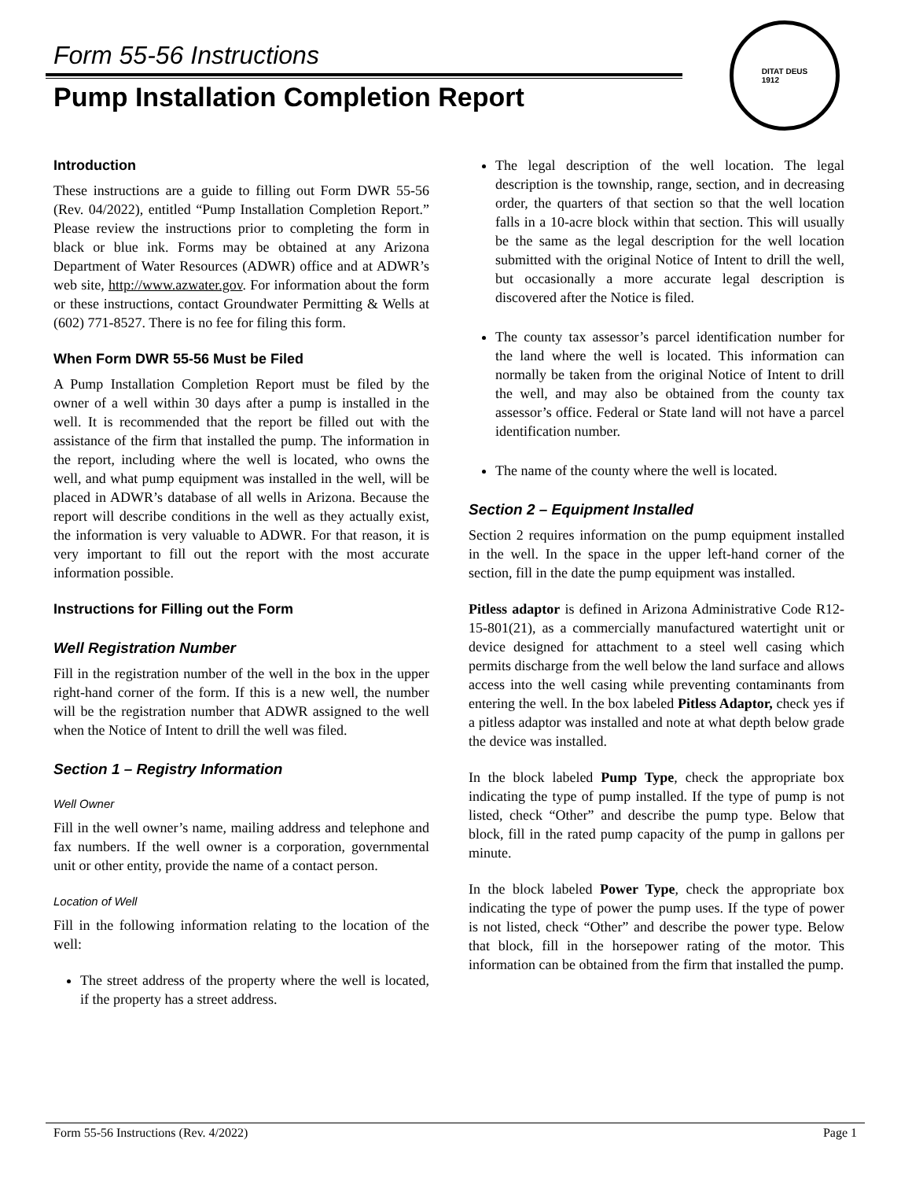Form 55-56 Instructions
Pump Installation Completion Report
DITAT DEUS
1912
Introduction
These instructions are a guide to filling out Form DWR 55-56 (Rev. 04/2022), entitled “Pump Installation Completion Report.” Please review the instructions prior to completing the form in black or blue ink. Forms may be obtained at any Arizona Department of Water Resources (ADWR) office and at ADWR’s web site, http://www.azwater.gov. For information about the form or these instructions, contact Groundwater Permitting & Wells at (602) 771-8527. There is no fee for filing this form.
When Form DWR 55-56 Must be Filed
A Pump Installation Completion Report must be filed by the owner of a well within 30 days after a pump is installed in the well. It is recommended that the report be filled out with the assistance of the firm that installed the pump. The information in the report, including where the well is located, who owns the well, and what pump equipment was installed in the well, will be placed in ADWR’s database of all wells in Arizona. Because the report will describe conditions in the well as they actually exist, the information is very valuable to ADWR. For that reason, it is very important to fill out the report with the most accurate information possible.
Instructions for Filling out the Form
Well Registration Number
Fill in the registration number of the well in the box in the upper right-hand corner of the form. If this is a new well, the number will be the registration number that ADWR assigned to the well when the Notice of Intent to drill the well was filed.
Section 1 – Registry Information
Well Owner
Fill in the well owner’s name, mailing address and telephone and fax numbers. If the well owner is a corporation, governmental unit or other entity, provide the name of a contact person.
Location of Well
Fill in the following information relating to the location of the well:
The street address of the property where the well is located, if the property has a street address.
The legal description of the well location. The legal description is the township, range, section, and in decreasing order, the quarters of that section so that the well location falls in a 10-acre block within that section. This will usually be the same as the legal description for the well location submitted with the original Notice of Intent to drill the well, but occasionally a more accurate legal description is discovered after the Notice is filed.
The county tax assessor’s parcel identification number for the land where the well is located. This information can normally be taken from the original Notice of Intent to drill the well, and may also be obtained from the county tax assessor’s office. Federal or State land will not have a parcel identification number.
The name of the county where the well is located.
Section 2 – Equipment Installed
Section 2 requires information on the pump equipment installed in the well. In the space in the upper left-hand corner of the section, fill in the date the pump equipment was installed.
Pitless adaptor is defined in Arizona Administrative Code R12-15-801(21), as a commercially manufactured watertight unit or device designed for attachment to a steel well casing which permits discharge from the well below the land surface and allows access into the well casing while preventing contaminants from entering the well. In the box labeled Pitless Adaptor, check yes if a pitless adaptor was installed and note at what depth below grade the device was installed.
In the block labeled Pump Type, check the appropriate box indicating the type of pump installed. If the type of pump is not listed, check “Other” and describe the pump type. Below that block, fill in the rated pump capacity of the pump in gallons per minute.
In the block labeled Power Type, check the appropriate box indicating the type of power the pump uses. If the type of power is not listed, check “Other” and describe the power type. Below that block, fill in the horsepower rating of the motor. This information can be obtained from the firm that installed the pump.
Form 55-56 Instructions (Rev. 4/2022) Page 1